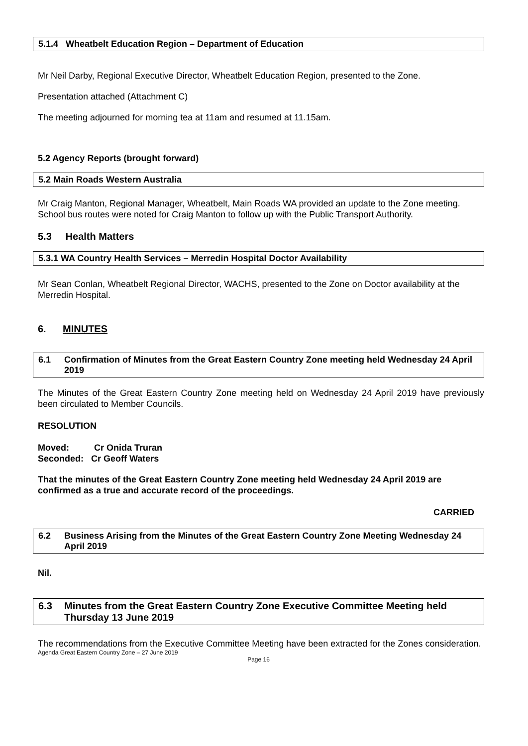5.1.4 Wheatbelt Education Region – Department of Education
Mr Neil Darby, Regional Executive Director, Wheatbelt Education Region, presented to the Zone.
Presentation attached (Attachment C)
The meeting adjourned for morning tea at 11am and resumed at 11.15am.
5.2 Agency Reports (brought forward)
5.2 Main Roads Western Australia
Mr Craig Manton, Regional Manager, Wheatbelt, Main Roads WA provided an update to the Zone meeting. School bus routes were noted for Craig Manton to follow up with the Public Transport Authority.
5.3 Health Matters
5.3.1 WA Country Health Services – Merredin Hospital Doctor Availability
Mr Sean Conlan, Wheatbelt Regional Director, WACHS, presented to the Zone on Doctor availability at the Merredin Hospital.
6. MINUTES
6.1 Confirmation of Minutes from the Great Eastern Country Zone meeting held Wednesday 24 April 2019
The Minutes of the Great Eastern Country Zone meeting held on Wednesday 24 April 2019 have previously been circulated to Member Councils.
RESOLUTION
Moved: Cr Onida Truran
Seconded: Cr Geoff Waters
That the minutes of the Great Eastern Country Zone meeting held Wednesday 24 April 2019 are confirmed as a true and accurate record of the proceedings.
CARRIED
6.2 Business Arising from the Minutes of the Great Eastern Country Zone Meeting Wednesday 24 April 2019
Nil.
6.3 Minutes from the Great Eastern Country Zone Executive Committee Meeting held Thursday 13 June 2019
The recommendations from the Executive Committee Meeting have been extracted for the Zones consideration.
Agenda Great Eastern Country Zone – 27 June 2019
Page 16